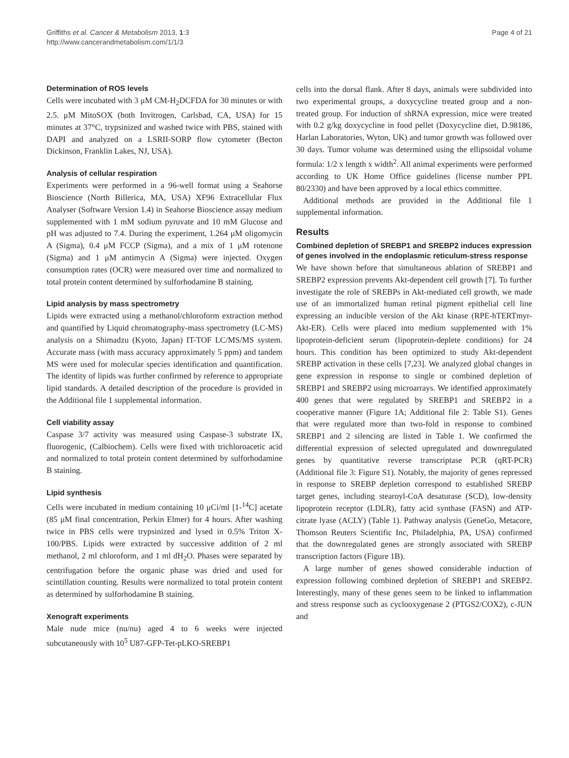Griffiths et al. Cancer & Metabolism 2013, 1:3
http://www.cancerandmetabolism.com/1/1/3
Page 4 of 21
Determination of ROS levels
Cells were incubated with 3 μM CM-H<sub>2</sub>DCFDA for 30 minutes or with 2.5. μM MitoSOX (both Invitrogen, Carlsbad, CA, USA) for 15 minutes at 37°C, trypsinized and washed twice with PBS, stained with DAPI and analyzed on a LSRII-SORP flow cytometer (Becton Dickinson, Franklin Lakes, NJ, USA).
Analysis of cellular respiration
Experiments were performed in a 96-well format using a Seahorse Bioscience (North Billerica, MA, USA) XF96 Extracellular Flux Analyser (Software Version 1.4) in Seahorse Bioscience assay medium supplemented with 1 mM sodium pyruvate and 10 mM Glucose and pH was adjusted to 7.4. During the experiment, 1.264 μM oligomycin A (Sigma), 0.4 μM FCCP (Sigma), and a mix of 1 μM rotenone (Sigma) and 1 μM antimycin A (Sigma) were injected. Oxygen consumption rates (OCR) were measured over time and normalized to total protein content determined by sulforhodamine B staining.
Lipid analysis by mass spectrometry
Lipids were extracted using a methanol/chloroform extraction method and quantified by Liquid chromatography-mass spectrometry (LC-MS) analysis on a Shimadzu (Kyoto, Japan) IT-TOF LC/MS/MS system. Accurate mass (with mass accuracy approximately 5 ppm) and tandem MS were used for molecular species identification and quantification. The identity of lipids was further confirmed by reference to appropriate lipid standards. A detailed description of the procedure is provided in the Additional file 1 supplemental information.
Cell viability assay
Caspase 3/7 activity was measured using Caspase-3 substrate IX, fluorogenic, (Calbiochem). Cells were fixed with trichloroacetic acid and normalized to total protein content determined by sulforhodamine B staining.
Lipid synthesis
Cells were incubated in medium containing 10 μCi/ml [1-<sup>14</sup>C] acetate (85 μM final concentration, Perkin Elmer) for 4 hours. After washing twice in PBS cells were trypsinized and lysed in 0.5% Triton X-100/PBS. Lipids were extracted by successive addition of 2 ml methanol, 2 ml chloroform, and 1 ml dH<sub>2</sub>O. Phases were separated by centrifugation before the organic phase was dried and used for scintillation counting. Results were normalized to total protein content as determined by sulforhodamine B staining.
Xenograft experiments
Male nude mice (nu/nu) aged 4 to 6 weeks were injected subcutaneously with 10<sup>5</sup> U87-GFP-Tet-pLKO-SREBP1
cells into the dorsal flank. After 8 days, animals were subdivided into two experimental groups, a doxycycline treated group and a non-treated group. For induction of shRNA expression, mice were treated with 0.2 g/kg doxycycline in food pellet (Doxycycline diet, D.98186, Harlan Laboratories, Wyton, UK) and tumor growth was followed over 30 days. Tumor volume was determined using the ellipsoidal volume formula: 1/2 x length x width<sup>2</sup>. All animal experiments were performed according to UK Home Office guidelines (license number PPL 80/2330) and have been approved by a local ethics committee.
Additional methods are provided in the Additional file 1 supplemental information.
Results
Combined depletion of SREBP1 and SREBP2 induces expression of genes involved in the endoplasmic reticulum-stress response
We have shown before that simultaneous ablation of SREBP1 and SREBP2 expression prevents Akt-dependent cell growth [7]. To further investigate the role of SREBPs in Akt-mediated cell growth, we made use of an immortalized human retinal pigment epithelial cell line expressing an inducible version of the Akt kinase (RPE-hTERTmyr-Akt-ER). Cells were placed into medium supplemented with 1% lipoprotein-deficient serum (lipoprotein-deplete conditions) for 24 hours. This condition has been optimized to study Akt-dependent SREBP activation in these cells [7,23]. We analyzed global changes in gene expression in response to single or combined depletion of SREBP1 and SREBP2 using microarrays. We identified approximately 400 genes that were regulated by SREBP1 and SREBP2 in a cooperative manner (Figure 1A; Additional file 2: Table S1). Genes that were regulated more than two-fold in response to combined SREBP1 and 2 silencing are listed in Table 1. We confirmed the differential expression of selected upregulated and downregulated genes by quantitative reverse transcriptase PCR (qRT-PCR) (Additional file 3: Figure S1). Notably, the majority of genes repressed in response to SREBP depletion correspond to established SREBP target genes, including stearoyl-CoA desaturase (SCD), low-density lipoprotein receptor (LDLR), fatty acid synthase (FASN) and ATP-citrate lyase (ACLY) (Table 1). Pathway analysis (GeneGo, Metacore, Thomson Reuters Scientific Inc, Philadelphia, PA, USA) confirmed that the downregulated genes are strongly associated with SREBP transcription factors (Figure 1B).
A large number of genes showed considerable induction of expression following combined depletion of SREBP1 and SREBP2. Interestingly, many of these genes seem to be linked to inflammation and stress response such as cyclooxygenase 2 (PTGS2/COX2), c-JUN and